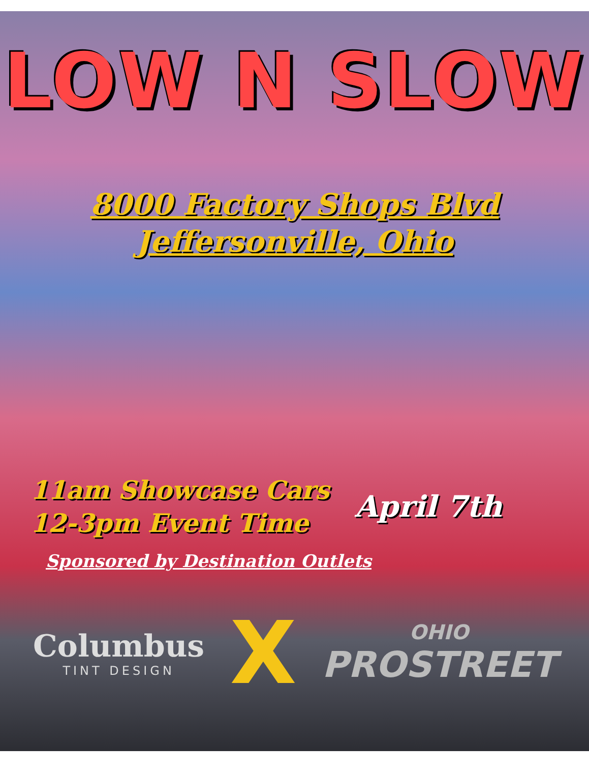LOW N SLOW
8000 Factory Shops Blvd
Jeffersonville, Ohio
11am Showcase Cars
12-3pm Event Time
April 7th
Sponsored by Destination Outlets
Columbus
TINT DESIGN
X
OHIO
PROSTREET